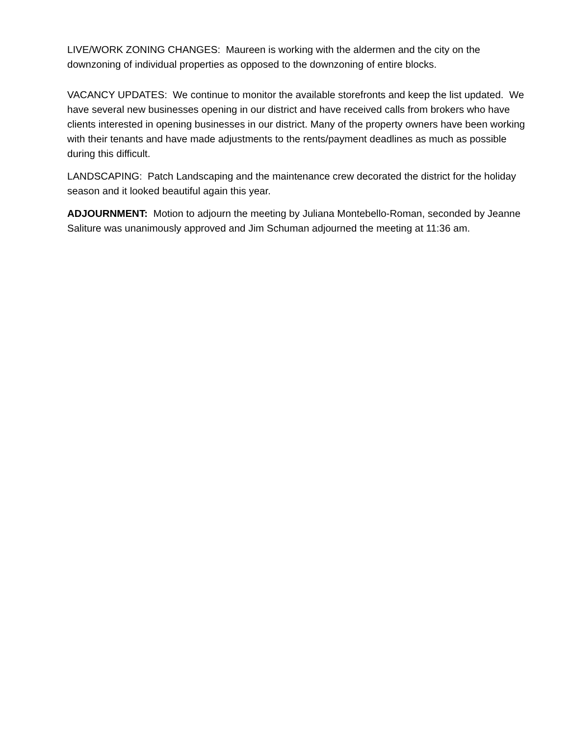LIVE/WORK ZONING CHANGES: Maureen is working with the aldermen and the city on the downzoning of individual properties as opposed to the downzoning of entire blocks.
VACANCY UPDATES: We continue to monitor the available storefronts and keep the list updated. We have several new businesses opening in our district and have received calls from brokers who have clients interested in opening businesses in our district. Many of the property owners have been working with their tenants and have made adjustments to the rents/payment deadlines as much as possible during this difficult.
LANDSCAPING: Patch Landscaping and the maintenance crew decorated the district for the holiday season and it looked beautiful again this year.
ADJOURNMENT: Motion to adjourn the meeting by Juliana Montebello-Roman, seconded by Jeanne Saliture was unanimously approved and Jim Schuman adjourned the meeting at 11:36 am.